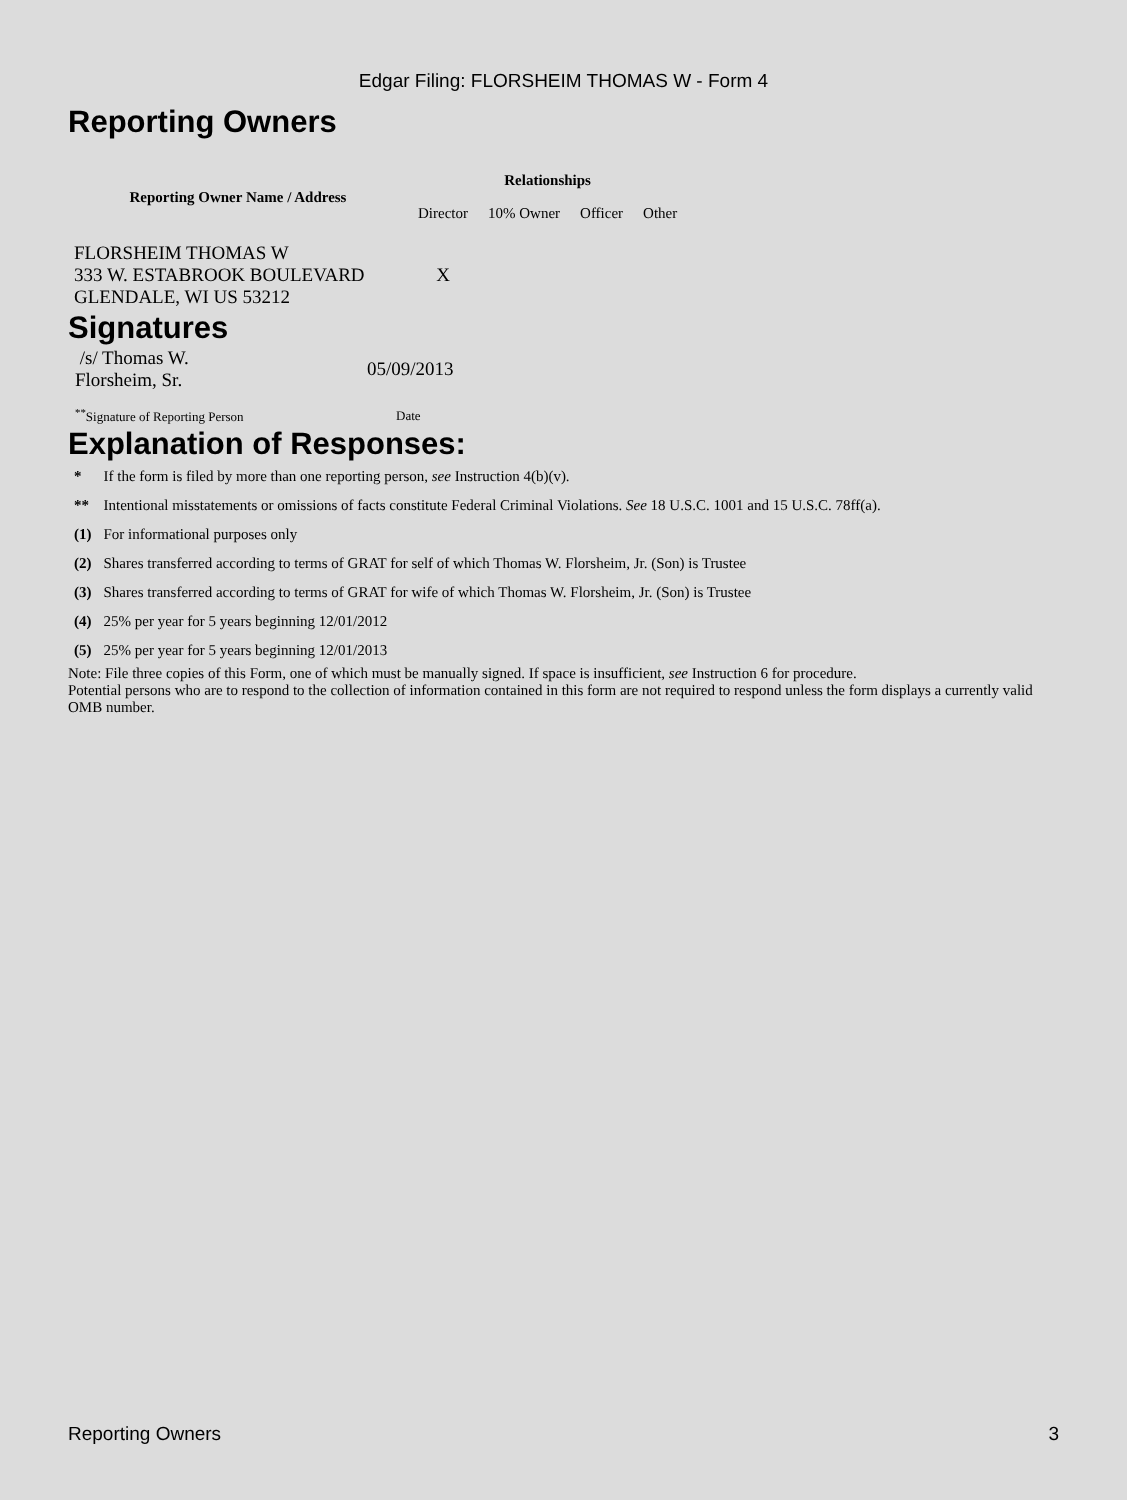Edgar Filing: FLORSHEIM THOMAS W - Form 4
Reporting Owners
| Reporting Owner Name / Address | Relationships | | | |
| --- | --- | --- | --- | --- |
| | Director | 10% Owner | Officer | Other |
| FLORSHEIM THOMAS W 333 W. ESTABROOK BOULEVARD GLENDALE, WI US 53212 | X | | | |
Signatures
| /s/ Thomas W. Florsheim, Sr. | 05/09/2013 |
| <sup>**</sup> Signature of Reporting Person | Date |
Explanation of Responses:
| * | If the form is filed by more than one reporting person, see Instruction 4(b)(v). |
| ** | Intentional misstatements or omissions of facts constitute Federal Criminal Violations. See 18 U.S.C. 1001 and 15 U.S.C. 78ff(a). |
| (1) | For informational purposes only |
| (2) | Shares transferred according to terms of GRAT for self of which Thomas W. Florsheim, Jr. (Son) is Trustee |
| (3) | Shares transferred according to terms of GRAT for wife of which Thomas W. Florsheim, Jr. (Son) is Trustee |
| (4) | 25% per year for 5 years beginning 12/01/2012 |
| (5) | 25% per year for 5 years beginning 12/01/2013 |
Note: File three copies of this Form, one of which must be manually signed. If space is insufficient, see Instruction 6 for procedure.
Potential persons who are to respond to the collection of information contained in this form are not required to respond unless the form displays a currently valid OMB number.
Reporting Owners 3